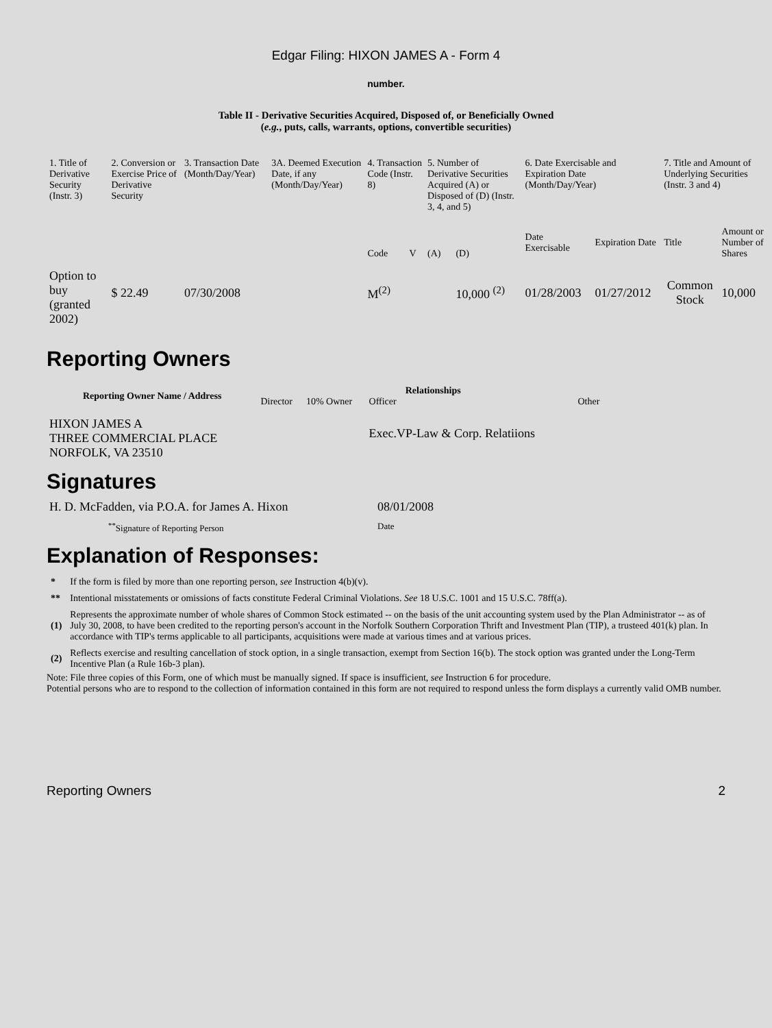Edgar Filing: HIXON JAMES A - Form 4
number.
Table II - Derivative Securities Acquired, Disposed of, or Beneficially Owned
(e.g., puts, calls, warrants, options, convertible securities)
| 1. Title of Derivative Security (Instr. 3) | 2. Conversion or Exercise Price of Derivative Security | 3. Transaction Date (Month/Day/Year) | 3A. Deemed Execution Date, if any (Month/Day/Year) | 4. Transaction Code (Instr. 8) | | 5. Number of Derivative Securities Acquired (A) or Disposed of (D) (Instr. 3, 4, and 5) | | 6. Date Exercisable and Expiration Date (Month/Day/Year) | | 7. Title and Amount of Underlying Securities (Instr. 3 and 4) | |
| | | | | Code | V | (A) | (D) | Date Exercisable | Expiration Date | Title | Amount or Number of Shares |
| Option to buy (granted 2002) | $ 22.49 | 07/30/2008 | | M<sup>(2)</sup> | | | 10,000 <sup>(2)</sup> | 01/28/2003 | 01/27/2012 | Common Stock | 10,000 |
Reporting Owners
| Reporting Owner Name / Address | Relationships | | | |
| --- | --- | --- | --- | --- |
| | Director | 10% Owner | Officer | Other |
| HIXON JAMES A THREE COMMERCIAL PLACE NORFOLK, VA 23510 | | | Exec.VP-Law & Corp. Relatiions | |
Signatures
| H. D. McFadden, via P.O.A. for James A. Hixon | 08/01/2008 |
| <sup>**</sup> Signature of Reporting Person | Date |
Explanation of Responses:
| * | If the form is filed by more than one reporting person, see Instruction 4(b)(v). |
| ** | Intentional misstatements or omissions of facts constitute Federal Criminal Violations. See 18 U.S.C. 1001 and 15 U.S.C. 78ff(a). |
| (1) | Represents the approximate number of whole shares of Common Stock estimated -- on the basis of the unit accounting system used by the Plan Administrator -- as of July 30, 2008, to have been credited to the reporting person's account in the Norfolk Southern Corporation Thrift and Investment Plan (TIP), a trusteed 401(k) plan. In accordance with TIP's terms applicable to all participants, acquisitions were made at various times and at various prices. |
| (2) | Reflects exercise and resulting cancellation of stock option, in a single transaction, exempt from Section 16(b). The stock option was granted under the Long-Term Incentive Plan (a Rule 16b-3 plan). |
Note: File three copies of this Form, one of which must be manually signed. If space is insufficient, see Instruction 6 for procedure.
Potential persons who are to respond to the collection of information contained in this form are not required to respond unless the form displays a currently valid OMB number.
Reporting Owners 2